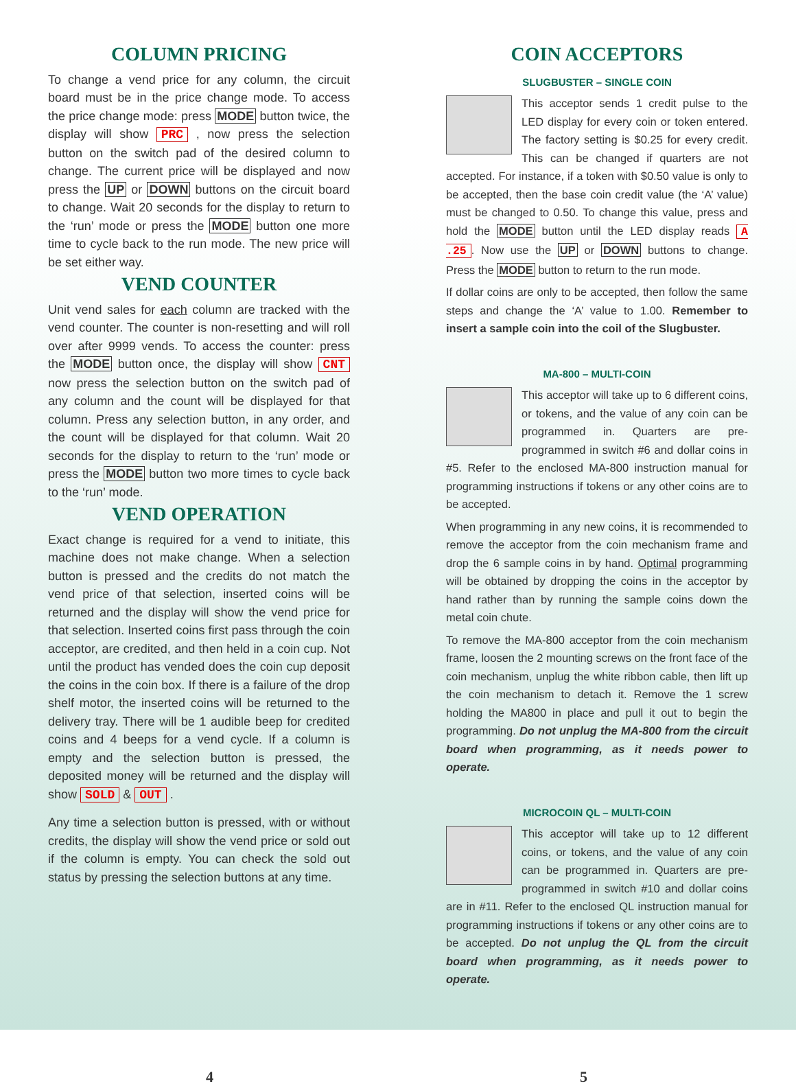COLUMN PRICING
To change a vend price for any column, the circuit board must be in the price change mode. To access the price change mode: press MODE button twice, the display will show PRC , now press the selection button on the switch pad of the desired column to change. The current price will be displayed and now press the UP or DOWN buttons on the circuit board to change. Wait 20 seconds for the display to return to the ‘run’ mode or press the MODE button one more time to cycle back to the run mode. The new price will be set either way.
VEND COUNTER
Unit vend sales for each column are tracked with the vend counter. The counter is non-resetting and will roll over after 9999 vends. To access the counter: press the MODE button once, the display will show CNT now press the selection button on the switch pad of any column and the count will be displayed for that column. Press any selection button, in any order, and the count will be displayed for that column. Wait 20 seconds for the display to return to the ‘run’ mode or press the MODE button two more times to cycle back to the ‘run’ mode.
VEND OPERATION
Exact change is required for a vend to initiate, this machine does not make change. When a selection button is pressed and the credits do not match the vend price of that selection, inserted coins will be returned and the display will show the vend price for that selection. Inserted coins first pass through the coin acceptor, are credited, and then held in a coin cup. Not until the product has vended does the coin cup deposit the coins in the coin box. If there is a failure of the drop shelf motor, the inserted coins will be returned to the delivery tray. There will be 1 audible beep for credited coins and 4 beeps for a vend cycle. If a column is empty and the selection button is pressed, the deposited money will be returned and the display will show SOLD & OUT .
Any time a selection button is pressed, with or without credits, the display will show the vend price or sold out if the column is empty. You can check the sold out status by pressing the selection buttons at any time.
COIN ACCEPTORS
SLUGBUSTER – SINGLE COIN
This acceptor sends 1 credit pulse to the LED display for every coin or token entered. The factory setting is $0.25 for every credit. This can be changed if quarters are not accepted. For instance, if a token with $0.50 value is only to be accepted, then the base coin credit value (the ‘A’ value) must be changed to 0.50. To change this value, press and hold the MODE button until the LED display reads A .25. Now use the UP or DOWN buttons to change. Press the MODE button to return to the run mode.
If dollar coins are only to be accepted, then follow the same steps and change the ‘A’ value to 1.00. Remember to insert a sample coin into the coil of the Slugbuster.
MA-800 – MULTI-COIN
This acceptor will take up to 6 different coins, or tokens, and the value of any coin can be programmed in. Quarters are pre-programmed in switch #6 and dollar coins in #5. Refer to the enclosed MA-800 instruction manual for programming instructions if tokens or any other coins are to be accepted.
When programming in any new coins, it is recommended to remove the acceptor from the coin mechanism frame and drop the 6 sample coins in by hand. Optimal programming will be obtained by dropping the coins in the acceptor by hand rather than by running the sample coins down the metal coin chute.
To remove the MA-800 acceptor from the coin mechanism frame, loosen the 2 mounting screws on the front face of the coin mechanism, unplug the white ribbon cable, then lift up the coin mechanism to detach it. Remove the 1 screw holding the MA800 in place and pull it out to begin the programming. Do not unplug the MA-800 from the circuit board when programming, as it needs power to operate.
MICROCOIN QL – MULTI-COIN
This acceptor will take up to 12 different coins, or tokens, and the value of any coin can be programmed in. Quarters are pre-programmed in switch #10 and dollar coins are in #11. Refer to the enclosed QL instruction manual for programming instructions if tokens or any other coins are to be accepted. Do not unplug the QL from the circuit board when programming, as it needs power to operate.
4 5